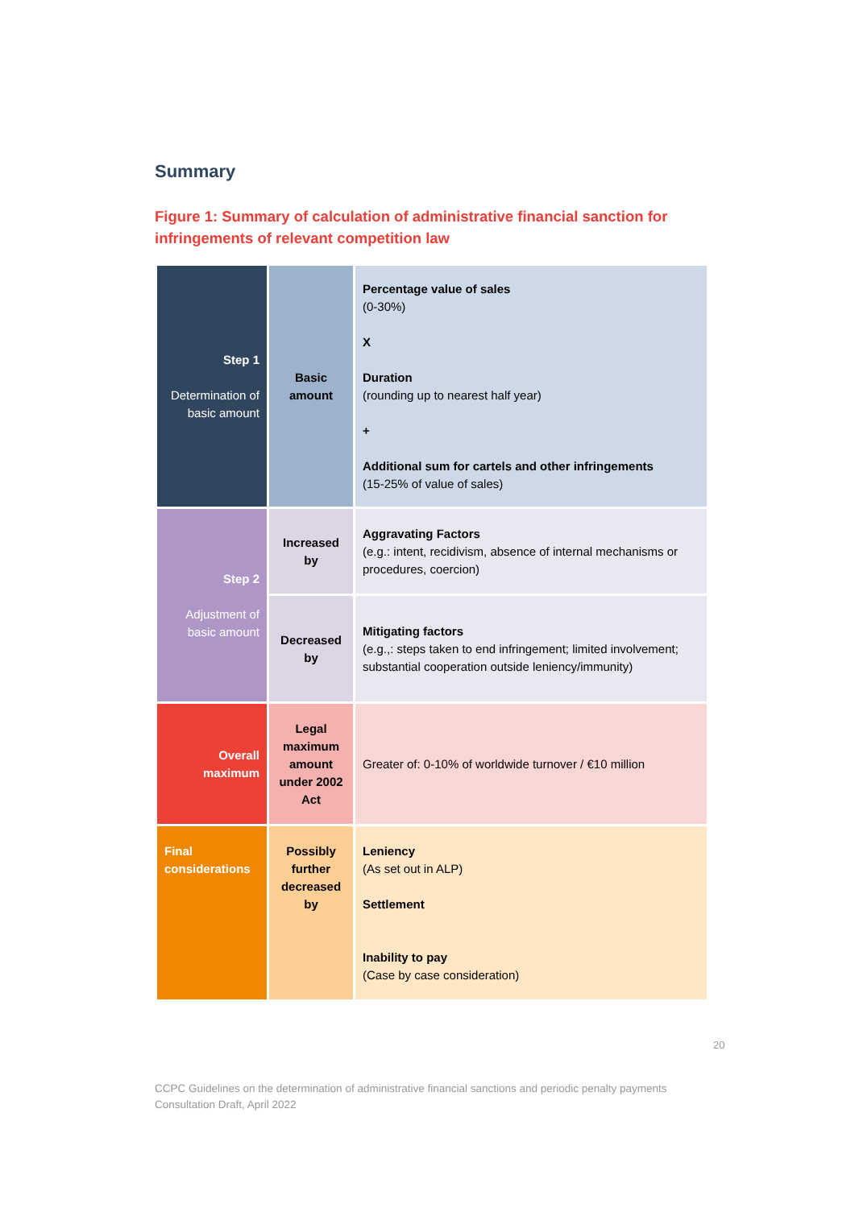Summary
Figure 1: Summary of calculation of administrative financial sanction for infringements of relevant competition law
| Step 1 Determination of basic amount | Basic amount | Percentage value of sales (0-30%) X Duration (rounding up to nearest half year) + Additional sum for cartels and other infringements (15-25% of value of sales) |
| Step 2 Adjustment of basic amount | Increased by | Aggravating Factors (e.g.: intent, recidivism, absence of internal mechanisms or procedures, coercion) |
| | Decreased by | Mitigating factors (e.g.,: steps taken to end infringement; limited involvement; substantial cooperation outside leniency/immunity) |
| Overall maximum | Legal maximum amount under 2002 Act | Greater of: 0-10% of worldwide turnover / €10 million |
| Final considerations | Possibly further decreased by | Leniency (As set out in ALP) Settlement Inability to pay (Case by case consideration) |
20
CCPC Guidelines on the determination of administrative financial sanctions and periodic penalty payments
Consultation Draft, April 2022